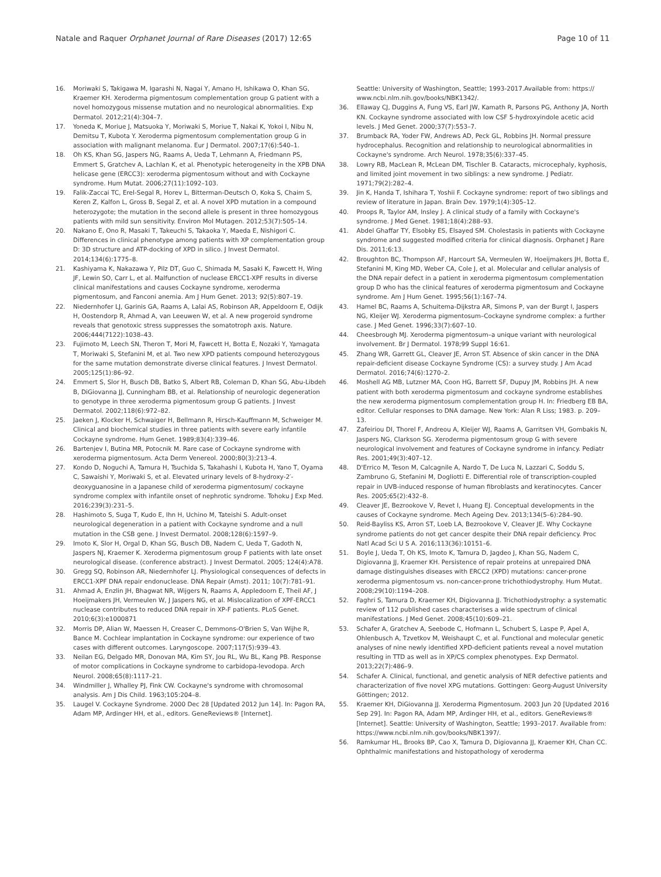Natale and Raquer Orphanet Journal of Rare Diseases (2017) 12:65
Page 10 of 11
16. Moriwaki S, Takigawa M, Igarashi N, Nagai Y, Amano H, Ishikawa O, Khan SG, Kraemer KH. Xeroderma pigmentosum complementation group G patient with a novel homozygous missense mutation and no neurological abnormalities. Exp Dermatol. 2012;21(4):304–7.
17. Yoneda K, Moriue J, Matsuoka Y, Moriwaki S, Moriue T, Nakai K, Yokoi I, Nibu N, Demitsu T, Kubota Y. Xeroderma pigmentosum complementation group G in association with malignant melanoma. Eur J Dermatol. 2007;17(6):540–1.
18. Oh KS, Khan SG, Jaspers NG, Raams A, Ueda T, Lehmann A, Friedmann PS, Emmert S, Gratchev A, Lachlan K, et al. Phenotypic heterogeneity in the XPB DNA helicase gene (ERCC3): xeroderma pigmentosum without and with Cockayne syndrome. Hum Mutat. 2006;27(11):1092–103.
19. Falik-Zaccai TC, Erel-Segal R, Horev L, Bitterman-Deutsch O, Koka S, Chaim S, Keren Z, Kalfon L, Gross B, Segal Z, et al. A novel XPD mutation in a compound heterozygote; the mutation in the second allele is present in three homozygous patients with mild sun sensitivity. Environ Mol Mutagen. 2012;53(7):505–14.
20. Nakano E, Ono R, Masaki T, Takeuchi S, Takaoka Y, Maeda E, Nishigori C. Differences in clinical phenotype among patients with XP complementation group D: 3D structure and ATP-docking of XPD in silico. J Invest Dermatol. 2014;134(6):1775–8.
21. Kashiyama K, Nakazawa Y, Pilz DT, Guo C, Shimada M, Sasaki K, Fawcett H, Wing JF, Lewin SO, Carr L, et al. Malfunction of nuclease ERCC1-XPF results in diverse clinical manifestations and causes Cockayne syndrome, xeroderma pigmentosum, and Fanconi anemia. Am J Hum Genet. 2013; 92(5):807–19.
22. Niedernhofer LJ, Garinis GA, Raams A, Lalai AS, Robinson AR, Appeldoorn E, Odijk H, Oostendorp R, Ahmad A, van Leeuwen W, et al. A new progeroid syndrome reveals that genotoxic stress suppresses the somatotroph axis. Nature. 2006;444(7122):1038–43.
23. Fujimoto M, Leech SN, Theron T, Mori M, Fawcett H, Botta E, Nozaki Y, Yamagata T, Moriwaki S, Stefanini M, et al. Two new XPD patients compound heterozygous for the same mutation demonstrate diverse clinical features. J Invest Dermatol. 2005;125(1):86–92.
24. Emmert S, Slor H, Busch DB, Batko S, Albert RB, Coleman D, Khan SG, Abu-Libdeh B, DiGiovanna JJ, Cunningham BB, et al. Relationship of neurologic degeneration to genotype in three xeroderma pigmentosum group G patients. J Invest Dermatol. 2002;118(6):972–82.
25. Jaeken J, Klocker H, Schwaiger H, Bellmann R, Hirsch-Kauffmann M, Schweiger M. Clinical and biochemical studies in three patients with severe early infantile Cockayne syndrome. Hum Genet. 1989;83(4):339–46.
26. Bartenjev I, Butina MR, Potocnik M. Rare case of Cockayne syndrome with xeroderma pigmentosum. Acta Derm Venereol. 2000;80(3):213–4.
27. Kondo D, Noguchi A, Tamura H, Tsuchida S, Takahashi I, Kubota H, Yano T, Oyama C, Sawaishi Y, Moriwaki S, et al. Elevated urinary levels of 8-hydroxy-2′-deoxyguanosine in a Japanese child of xeroderma pigmentosum/ cockayne syndrome complex with infantile onset of nephrotic syndrome. Tohoku J Exp Med. 2016;239(3):231–5.
28. Hashimoto S, Suga T, Kudo E, Ihn H, Uchino M, Tateishi S. Adult-onset neurological degeneration in a patient with Cockayne syndrome and a null mutation in the CSB gene. J Invest Dermatol. 2008;128(6):1597–9.
29. Imoto K, Slor H, Orgal D, Khan SG, Busch DB, Nadem C, Ueda T, Gadoth N, Jaspers NJ, Kraemer K. Xeroderma pigmentosum group F patients with late onset neurological disease. (conference abstract). J Invest Dermatol. 2005; 124(4):A78.
30. Gregg SQ, Robinson AR, Niedernhofer LJ. Physiological consequences of defects in ERCC1-XPF DNA repair endonuclease. DNA Repair (Amst). 2011; 10(7):781–91.
31. Ahmad A, Enzlin JH, Bhagwat NR, Wijgers N, Raams A, Appledoorn E, Theil AF, J Hoeijmakers JH, Vermeulen W, J Jaspers NG, et al. Mislocalization of XPF-ERCC1 nuclease contributes to reduced DNA repair in XP-F patients. PLoS Genet. 2010;6(3):e1000871
32. Morris DP, Alian W, Maessen H, Creaser C, Demmons-O'Brien S, Van Wijhe R, Bance M. Cochlear implantation in Cockayne syndrome: our experience of two cases with different outcomes. Laryngoscope. 2007;117(5):939–43.
33. Neilan EG, Delgado MR, Donovan MA, Kim SY, Jou RL, Wu BL, Kang PB. Response of motor complications in Cockayne syndrome to carbidopa-levodopa. Arch Neurol. 2008;65(8):1117–21.
34. Windmiller J, Whalley PJ, Fink CW. Cockayne's syndrome with chromosomal analysis. Am J Dis Child. 1963;105:204–8.
35. Laugel V. Cockayne Syndrome. 2000 Dec 28 [Updated 2012 Jun 14]. In: Pagon RA, Adam MP, Ardinger HH, et al., editors. GeneReviews® [Internet].
Seattle: University of Washington, Seattle; 1993-2017.Available from: https:// www.ncbi.nlm.nih.gov/books/NBK1342/.
36. Ellaway CJ, Duggins A, Fung VS, Earl JW, Kamath R, Parsons PG, Anthony JA, North KN. Cockayne syndrome associated with low CSF 5-hydroxyindole acetic acid levels. J Med Genet. 2000;37(7):553–7.
37. Brumback RA, Yoder FW, Andrews AD, Peck GL, Robbins JH. Normal pressure hydrocephalus. Recognition and relationship to neurological abnormalities in Cockayne's syndrome. Arch Neurol. 1978;35(6):337–45.
38. Lowry RB, MacLean R, McLean DM, Tischler B. Cataracts, microcephaly, kyphosis, and limited joint movement in two siblings: a new syndrome. J Pediatr. 1971;79(2):282–4.
39. Jin K, Handa T, Ishihara T, Yoshii F. Cockayne syndrome: report of two siblings and review of literature in Japan. Brain Dev. 1979;1(4):305–12.
40. Proops R, Taylor AM, Insley J. A clinical study of a family with Cockayne's syndrome. J Med Genet. 1981;18(4):288–93.
41. Abdel Ghaffar TY, Elsobky ES, Elsayed SM. Cholestasis in patients with Cockayne syndrome and suggested modified criteria for clinical diagnosis. Orphanet J Rare Dis. 2011;6:13.
42. Broughton BC, Thompson AF, Harcourt SA, Vermeulen W, Hoeijmakers JH, Botta E, Stefanini M, King MD, Weber CA, Cole J, et al. Molecular and cellular analysis of the DNA repair defect in a patient in xeroderma pigmentosum complementation group D who has the clinical features of xeroderma pigmentosum and Cockayne syndrome. Am J Hum Genet. 1995;56(1):167–74.
43. Hamel BC, Raams A, Schuitema-Dijkstra AR, Simons P, van der Burgt I, Jaspers NG, Kleijer WJ. Xeroderma pigmentosum–Cockayne syndrome complex: a further case. J Med Genet. 1996;33(7):607–10.
44. Cheesbrough MJ. Xeroderma pigmentosum–a unique variant with neurological involvement. Br J Dermatol. 1978;99 Suppl 16:61.
45. Zhang WR, Garrett GL, Cleaver JE, Arron ST. Absence of skin cancer in the DNA repair-deficient disease Cockayne Syndrome (CS): a survey study. J Am Acad Dermatol. 2016;74(6):1270–2.
46. Moshell AG MB, Lutzner MA, Coon HG, Barrett SF, Dupuy JM, Robbins JH. A new patient with both xeroderma pigmentosum and cockayne syndrome establishes the new xeroderma pigmentosum complementation group H. In: Friedberg EB BA, editor. Cellular responses to DNA damage. New York: Alan R Liss; 1983. p. 209–13.
47. Zafeiriou DI, Thorel F, Andreou A, Kleijer WJ, Raams A, Garritsen VH, Gombakis N, Jaspers NG, Clarkson SG. Xeroderma pigmentosum group G with severe neurological involvement and features of Cockayne syndrome in infancy. Pediatr Res. 2001;49(3):407–12.
48. D'Errico M, Teson M, Calcagnile A, Nardo T, De Luca N, Lazzari C, Soddu S, Zambruno G, Stefanini M, Dogliotti E. Differential role of transcription-coupled repair in UVB-induced response of human fibroblasts and keratinocytes. Cancer Res. 2005;65(2):432–8.
49. Cleaver JE, Bezrookove V, Revet I, Huang EJ. Conceptual developments in the causes of Cockayne syndrome. Mech Ageing Dev. 2013;134(5–6):284–90.
50. Reid-Bayliss KS, Arron ST, Loeb LA, Bezrookove V, Cleaver JE. Why Cockayne syndrome patients do not get cancer despite their DNA repair deficiency. Proc Natl Acad Sci U S A. 2016;113(36):10151–6.
51. Boyle J, Ueda T, Oh KS, Imoto K, Tamura D, Jagdeo J, Khan SG, Nadem C, Digiovanna JJ, Kraemer KH. Persistence of repair proteins at unrepaired DNA damage distinguishes diseases with ERCC2 (XPD) mutations: cancer-prone xeroderma pigmentosum vs. non-cancer-prone trichothiodystrophy. Hum Mutat. 2008;29(10):1194–208.
52. Faghri S, Tamura D, Kraemer KH, Digiovanna JJ. Trichothiodystrophy: a systematic review of 112 published cases characterises a wide spectrum of clinical manifestations. J Med Genet. 2008;45(10):609–21.
53. Schafer A, Gratchev A, Seebode C, Hofmann L, Schubert S, Laspe P, Apel A, Ohlenbusch A, Tzvetkov M, Weishaupt C, et al. Functional and molecular genetic analyses of nine newly identified XPD-deficient patients reveal a novel mutation resulting in TTD as well as in XP/CS complex phenotypes. Exp Dermatol. 2013;22(7):486–9.
54. Schafer A. Clinical, functional, and genetic analysis of NER defective patients and characterization of five novel XPG mutations. Gottingen: Georg-August University Göttingen; 2012.
55. Kraemer KH, DiGiovanna JJ. Xeroderma Pigmentosum. 2003 Jun 20 [Updated 2016 Sep 29]. In: Pagon RA, Adam MP, Ardinger HH, et al., editors. GeneReviews® [Internet]. Seattle: University of Washington, Seattle; 1993–2017. Available from: https://www.ncbi.nlm.nih.gov/books/NBK1397/.
56. Ramkumar HL, Brooks BP, Cao X, Tamura D, Digiovanna JJ, Kraemer KH, Chan CC. Ophthalmic manifestations and histopathology of xeroderma